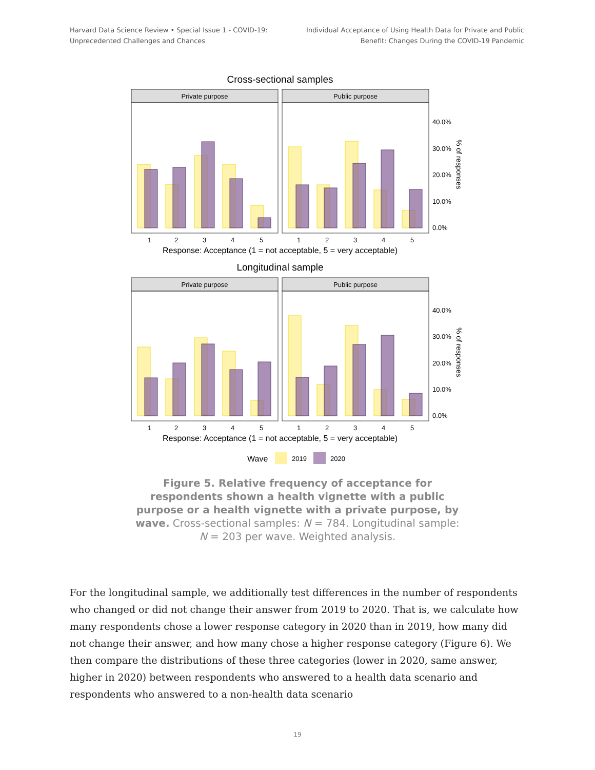Harvard Data Science Review • Special Issue 1 - COVID-19: Unprecedented Challenges and Chances
Individual Acceptance of Using Health Data for Private and Public Benefit: Changes During the COVID-19 Pandemic
Cross-sectional samples
Private purpose
Public purpose
40.0%
30.0%
20.0%
10.0%
0.0%
1
2
3
4
5
1
2
3
4
5
Response: Acceptance (1 = not acceptable, 5 = very acceptable)
% of responses
Longitudinal sample
Private purpose
Public purpose
40.0%
30.0%
20.0%
10.0%
0.0%
1
2
3
4
5
1
2
3
4
5
Response: Acceptance (1 = not acceptable, 5 = very acceptable)
% of responses
Wave
2019
2020
Figure 5. Relative frequency of acceptance for respondents shown a health vignette with a public purpose or a health vignette with a private purpose, by wave. Cross-sectional samples: N = 784. Longitudinal sample: N = 203 per wave. Weighted analysis.
For the longitudinal sample, we additionally test differences in the number of respondents who changed or did not change their answer from 2019 to 2020. That is, we calculate how many respondents chose a lower response category in 2020 than in 2019, how many did not change their answer, and how many chose a higher response category (Figure 6). We then compare the distributions of these three categories (lower in 2020, same answer, higher in 2020) between respondents who answered to a health data scenario and respondents who answered to a non-health data scenario
19